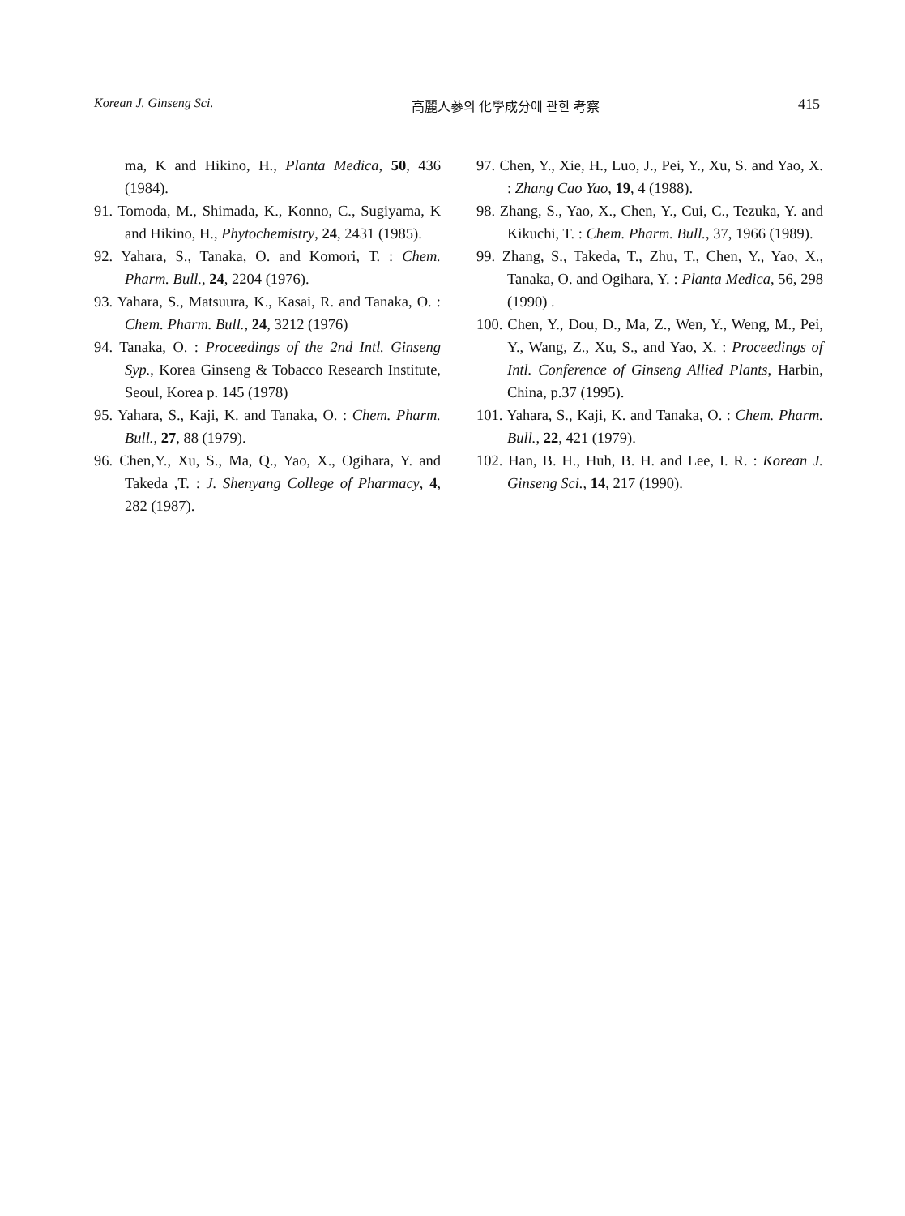Korean J. Ginseng Sci. 高麗人蔘의 化學成分에 관한 考察 415
ma, K and Hikino, H., Planta Medica, 50, 436 (1984).
91. Tomoda, M., Shimada, K., Konno, C., Sugiyama, K and Hikino, H., Phytochemistry, 24, 2431 (1985).
92. Yahara, S., Tanaka, O. and Komori, T. : Chem. Pharm. Bull., 24, 2204 (1976).
93. Yahara, S., Matsuura, K., Kasai, R. and Tanaka, O. : Chem. Pharm. Bull., 24, 3212 (1976)
94. Tanaka, O. : Proceedings of the 2nd Intl. Ginseng Syp., Korea Ginseng & Tobacco Research Institute, Seoul, Korea p. 145 (1978)
95. Yahara, S., Kaji, K. and Tanaka, O. : Chem. Pharm. Bull., 27, 88 (1979).
96. Chen,Y., Xu, S., Ma, Q., Yao, X., Ogihara, Y. and Takeda ,T. : J. Shenyang College of Pharmacy, 4, 282 (1987).
97. Chen, Y., Xie, H., Luo, J., Pei, Y., Xu, S. and Yao, X. : Zhang Cao Yao, 19, 4 (1988).
98. Zhang, S., Yao, X., Chen, Y., Cui, C., Tezuka, Y. and Kikuchi, T. : Chem. Pharm. Bull., 37, 1966 (1989).
99. Zhang, S., Takeda, T., Zhu, T., Chen, Y., Yao, X., Tanaka, O. and Ogihara, Y. : Planta Medica, 56, 298 (1990) .
100. Chen, Y., Dou, D., Ma, Z., Wen, Y., Weng, M., Pei, Y., Wang, Z., Xu, S., and Yao, X. : Proceedings of Intl. Conference of Ginseng Allied Plants, Harbin, China, p.37 (1995).
101. Yahara, S., Kaji, K. and Tanaka, O. : Chem. Pharm. Bull., 22, 421 (1979).
102. Han, B. H., Huh, B. H. and Lee, I. R. : Korean J. Ginseng Sci., 14, 217 (1990).